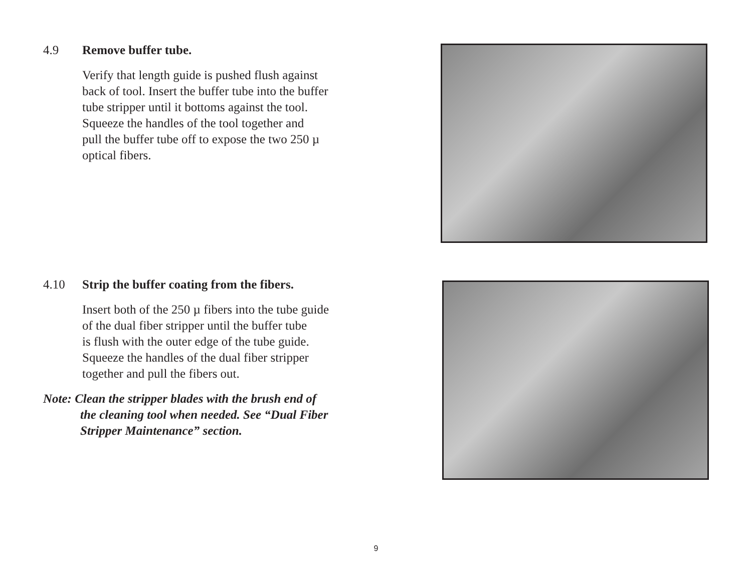4.9 Remove buffer tube.
Verify that length guide is pushed flush against
back of tool. Insert the buffer tube into the buffer
tube stripper until it bottoms against the tool.
Squeeze the handles of the tool together and
pull the buffer tube off to expose the two 250 µ
optical fibers.
4.10 Strip the buffer coating from the fibers.
Insert both of the 250 µ fibers into the tube guide
of the dual fiber stripper until the buffer tube
is flush with the outer edge of the tube guide.
Squeeze the handles of the dual fiber stripper
together and pull the fibers out.
Note: Clean the stripper blades with the brush end of
the cleaning tool when needed. See “Dual Fiber
Stripper Maintenance” section.
9